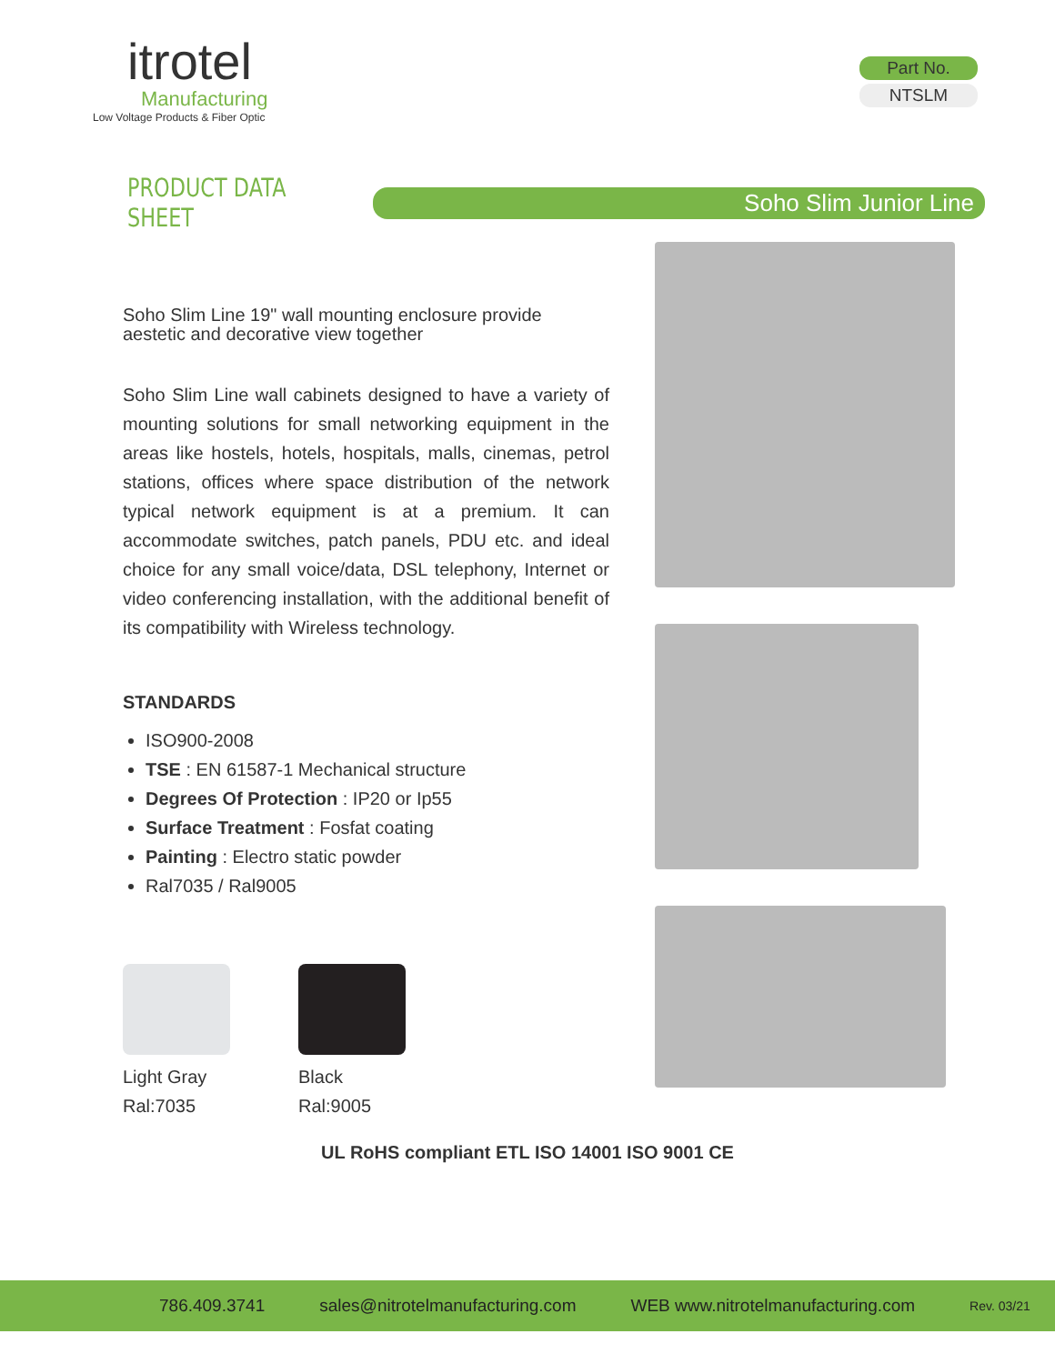itrotel
Manufacturing
Low Voltage Products & Fiber Optic
Part No.
NTSLM
PRODUCT DATA SHEET
Soho Slim Junior Line
Soho Slim Line 19" wall mounting enclosure provide aestetic and decorative view together
Soho Slim Line wall cabinets designed to have a variety of mounting solutions for small networking equipment in the areas like hostels, hotels, hospitals, malls, cinemas, petrol stations, offices where space distribution of the network typical network equipment is at a premium. It can accommodate switches, patch panels, PDU etc. and ideal choice for any small voice/data, DSL telephony, Internet or video conferencing installation, with the additional benefit of its compatibility with Wireless technology.
STANDARDS
ISO900-2008
TSE : EN 61587-1 Mechanical structure
Degrees Of Protection : IP20 or Ip55
Surface Treatment : Fosfat coating
Painting : Electro static powder
Ral7035 / Ral9005
Light Gray
Ral:7035
Black
Ral:9005
UL RoHS compliant ETL ISO 14001 ISO 9001 CE
786.409.3741 sales@nitrotelmanufacturing.com WEB www.nitrotelmanufacturing.com Rev. 03/21